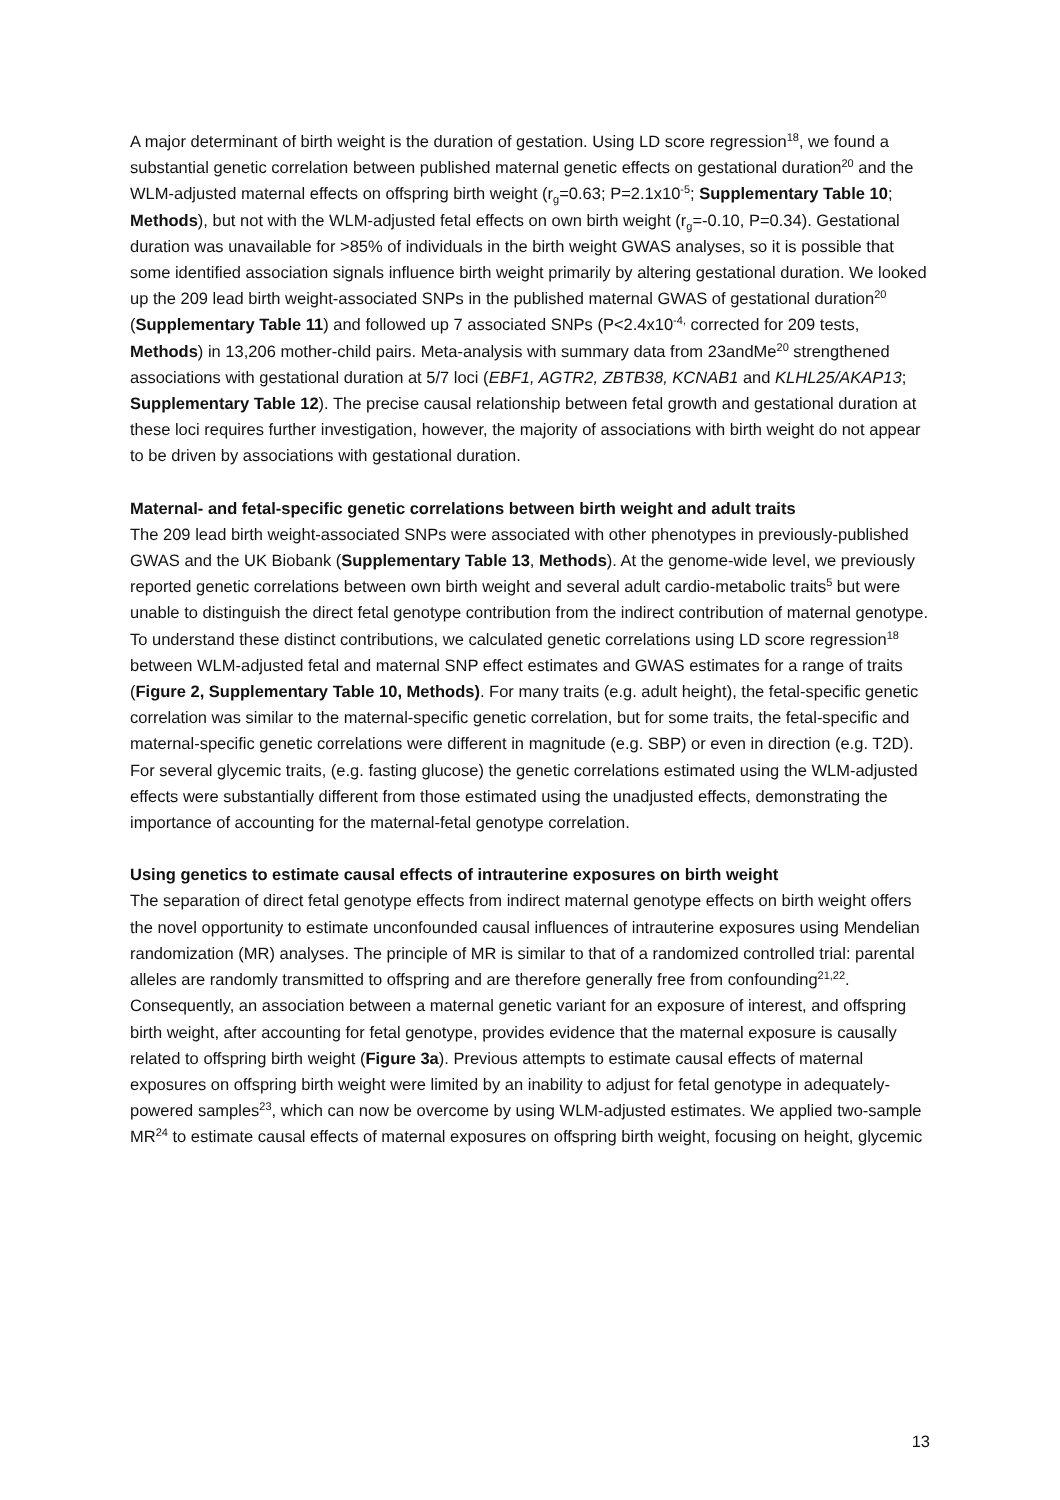A major determinant of birth weight is the duration of gestation. Using LD score regression<sup>18</sup>, we found a substantial genetic correlation between published maternal genetic effects on gestational duration<sup>20</sup> and the WLM-adjusted maternal effects on offspring birth weight (r<sub>g</sub>=0.63; P=2.1x10<sup>-5</sup>; Supplementary Table 10; Methods), but not with the WLM-adjusted fetal effects on own birth weight (r<sub>g</sub>=-0.10, P=0.34). Gestational duration was unavailable for >85% of individuals in the birth weight GWAS analyses, so it is possible that some identified association signals influence birth weight primarily by altering gestational duration. We looked up the 209 lead birth weight-associated SNPs in the published maternal GWAS of gestational duration<sup>20</sup> (Supplementary Table 11) and followed up 7 associated SNPs (P<2.4x10<sup>-4,</sup> corrected for 209 tests, Methods) in 13,206 mother-child pairs. Meta-analysis with summary data from 23andMe<sup>20</sup> strengthened associations with gestational duration at 5/7 loci (EBF1, AGTR2, ZBTB38, KCNAB1 and KLHL25/AKAP13; Supplementary Table 12). The precise causal relationship between fetal growth and gestational duration at these loci requires further investigation, however, the majority of associations with birth weight do not appear to be driven by associations with gestational duration.
Maternal- and fetal-specific genetic correlations between birth weight and adult traits
The 209 lead birth weight-associated SNPs were associated with other phenotypes in previously-published GWAS and the UK Biobank (Supplementary Table 13, Methods). At the genome-wide level, we previously reported genetic correlations between own birth weight and several adult cardio-metabolic traits<sup>5</sup> but were unable to distinguish the direct fetal genotype contribution from the indirect contribution of maternal genotype. To understand these distinct contributions, we calculated genetic correlations using LD score regression<sup>18</sup> between WLM-adjusted fetal and maternal SNP effect estimates and GWAS estimates for a range of traits (Figure 2, Supplementary Table 10, Methods). For many traits (e.g. adult height), the fetal-specific genetic correlation was similar to the maternal-specific genetic correlation, but for some traits, the fetal-specific and maternal-specific genetic correlations were different in magnitude (e.g. SBP) or even in direction (e.g. T2D). For several glycemic traits, (e.g. fasting glucose) the genetic correlations estimated using the WLM-adjusted effects were substantially different from those estimated using the unadjusted effects, demonstrating the importance of accounting for the maternal-fetal genotype correlation.
Using genetics to estimate causal effects of intrauterine exposures on birth weight
The separation of direct fetal genotype effects from indirect maternal genotype effects on birth weight offers the novel opportunity to estimate unconfounded causal influences of intrauterine exposures using Mendelian randomization (MR) analyses. The principle of MR is similar to that of a randomized controlled trial: parental alleles are randomly transmitted to offspring and are therefore generally free from confounding<sup>21,22</sup>. Consequently, an association between a maternal genetic variant for an exposure of interest, and offspring birth weight, after accounting for fetal genotype, provides evidence that the maternal exposure is causally related to offspring birth weight (Figure 3a). Previous attempts to estimate causal effects of maternal exposures on offspring birth weight were limited by an inability to adjust for fetal genotype in adequately-powered samples<sup>23</sup>, which can now be overcome by using WLM-adjusted estimates. We applied two-sample MR<sup>24</sup> to estimate causal effects of maternal exposures on offspring birth weight, focusing on height, glycemic
13